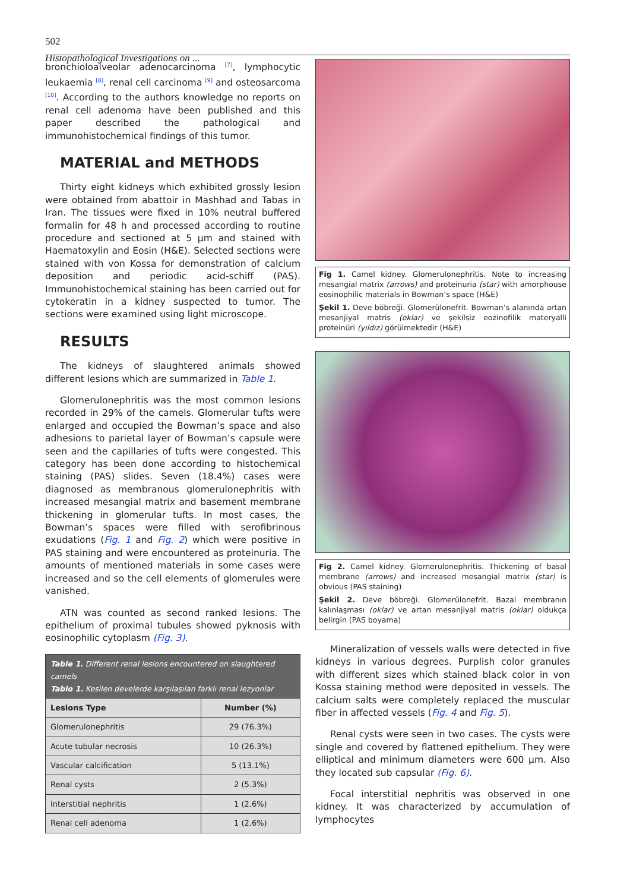502
Histopathological Investigations on ...
bronchioloalveolar adenocarcinoma <sup>[7]</sup>, lymphocytic leukaemia <sup>[8]</sup>, renal cell carcinoma <sup>[9]</sup> and osteosarcoma <sup>[10]</sup>. According to the authors knowledge no reports on renal cell adenoma have been published and this paper described the pathological and immunohistochemical findings of this tumor.
MATERIAL and METHODS
Thirty eight kidneys which exhibited grossly lesion were obtained from abattoir in Mashhad and Tabas in Iran. The tissues were fixed in 10% neutral buffered formalin for 48 h and processed according to routine procedure and sectioned at 5 µm and stained with Haematoxylin and Eosin (H&E). Selected sections were stained with von Kossa for demonstration of calcium deposition and periodic acid-schiff (PAS). Immunohistochemical staining has been carried out for cytokeratin in a kidney suspected to tumor. The sections were examined using light microscope.
RESULTS
The kidneys of slaughtered animals showed different lesions which are summarized in Table 1.
Glomerulonephritis was the most common lesions recorded in 29% of the camels. Glomerular tufts were enlarged and occupied the Bowman’s space and also adhesions to parietal layer of Bowman’s capsule were seen and the capillaries of tufts were congested. This category has been done according to histochemical staining (PAS) slides. Seven (18.4%) cases were diagnosed as membranous glomerulonephritis with increased mesangial matrix and basement membrane thickening in glomerular tufts. In most cases, the Bowman’s spaces were filled with serofibrinous exudations (Fig. 1 and Fig. 2) which were positive in PAS staining and were encountered as proteinuria. The amounts of mentioned materials in some cases were increased and so the cell elements of glomerules were vanished.
ATN was counted as second ranked lesions. The epithelium of proximal tubules showed pyknosis with eosinophilic cytoplasm (Fig. 3).
| Table 1. Different renal lesions encountered on slaughtered camels Tablo 1. Kesilen develerde karşılaşılan farklı renal lezyonlar | |
| Lesions Type | Number (%) |
| Glomerulonephritis | 29 (76.3%) |
| Acute tubular necrosis | 10 (26.3%) |
| Vascular calcification | 5 (13.1%) |
| Renal cysts | 2 (5.3%) |
| Interstitial nephritis | 1 (2.6%) |
| Renal cell adenoma | 1 (2.6%) |
Fig 1. Camel kidney. Glomerulonephritis. Note to increasing mesangial matrix (arrows) and proteinuria (star) with amorphouse eosinophilic materials in Bowman’s space (H&E)
Şekil 1. Deve böbreği. Glomerülonefrit. Bowman’s alanında artan mesanjiyal matris (oklar) ve şekilsiz eozinofilik materyalli proteinüri (yıldız) görülmektedir (H&E)
Fig 2. Camel kidney. Glomerulonephritis. Thickening of basal membrane (arrows) and increased mesangial matrix (star) is obvious (PAS staining)
Şekil 2. Deve böbreği. Glomerülonefrit. Bazal membranın kalınlaşması (oklar) ve artan mesanjiyal matris (oklar) oldukça belirgin (PAS boyama)
Mineralization of vessels walls were detected in five kidneys in various degrees. Purplish color granules with different sizes which stained black color in von Kossa staining method were deposited in vessels. The calcium salts were completely replaced the muscular fiber in affected vessels (Fig. 4 and Fig. 5).
Renal cysts were seen in two cases. The cysts were single and covered by flattened epithelium. They were elliptical and minimum diameters were 600 µm. Also they located sub capsular (Fig. 6).
Focal interstitial nephritis was observed in one kidney. It was characterized by accumulation of lymphocytes